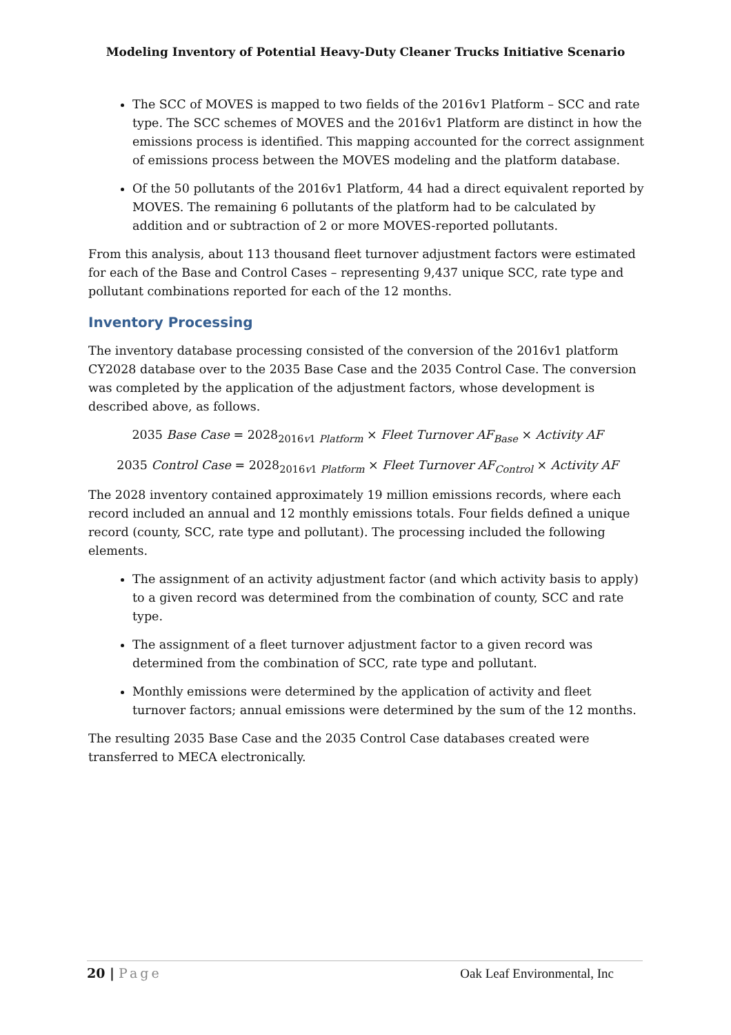Modeling Inventory of Potential Heavy-Duty Cleaner Trucks Initiative Scenario
The SCC of MOVES is mapped to two fields of the 2016v1 Platform – SCC and rate type. The SCC schemes of MOVES and the 2016v1 Platform are distinct in how the emissions process is identified. This mapping accounted for the correct assignment of emissions process between the MOVES modeling and the platform database.
Of the 50 pollutants of the 2016v1 Platform, 44 had a direct equivalent reported by MOVES. The remaining 6 pollutants of the platform had to be calculated by addition and or subtraction of 2 or more MOVES-reported pollutants.
From this analysis, about 113 thousand fleet turnover adjustment factors were estimated for each of the Base and Control Cases – representing 9,437 unique SCC, rate type and pollutant combinations reported for each of the 12 months.
Inventory Processing
The inventory database processing consisted of the conversion of the 2016v1 platform CY2028 database over to the 2035 Base Case and the 2035 Control Case. The conversion was completed by the application of the adjustment factors, whose development is described above, as follows.
2035 Base Case = 2028<sub>2016v1 Platform</sub> × Fleet Turnover AF<sub>Base</sub> × Activity AF
2035 Control Case = 2028<sub>2016v1 Platform</sub> × Fleet Turnover AF<sub>Control</sub> × Activity AF
The 2028 inventory contained approximately 19 million emissions records, where each record included an annual and 12 monthly emissions totals. Four fields defined a unique record (county, SCC, rate type and pollutant). The processing included the following elements.
The assignment of an activity adjustment factor (and which activity basis to apply) to a given record was determined from the combination of county, SCC and rate type.
The assignment of a fleet turnover adjustment factor to a given record was determined from the combination of SCC, rate type and pollutant.
Monthly emissions were determined by the application of activity and fleet turnover factors; annual emissions were determined by the sum of the 12 months.
The resulting 2035 Base Case and the 2035 Control Case databases created were transferred to MECA electronically.
20 | Page Oak Leaf Environmental, Inc